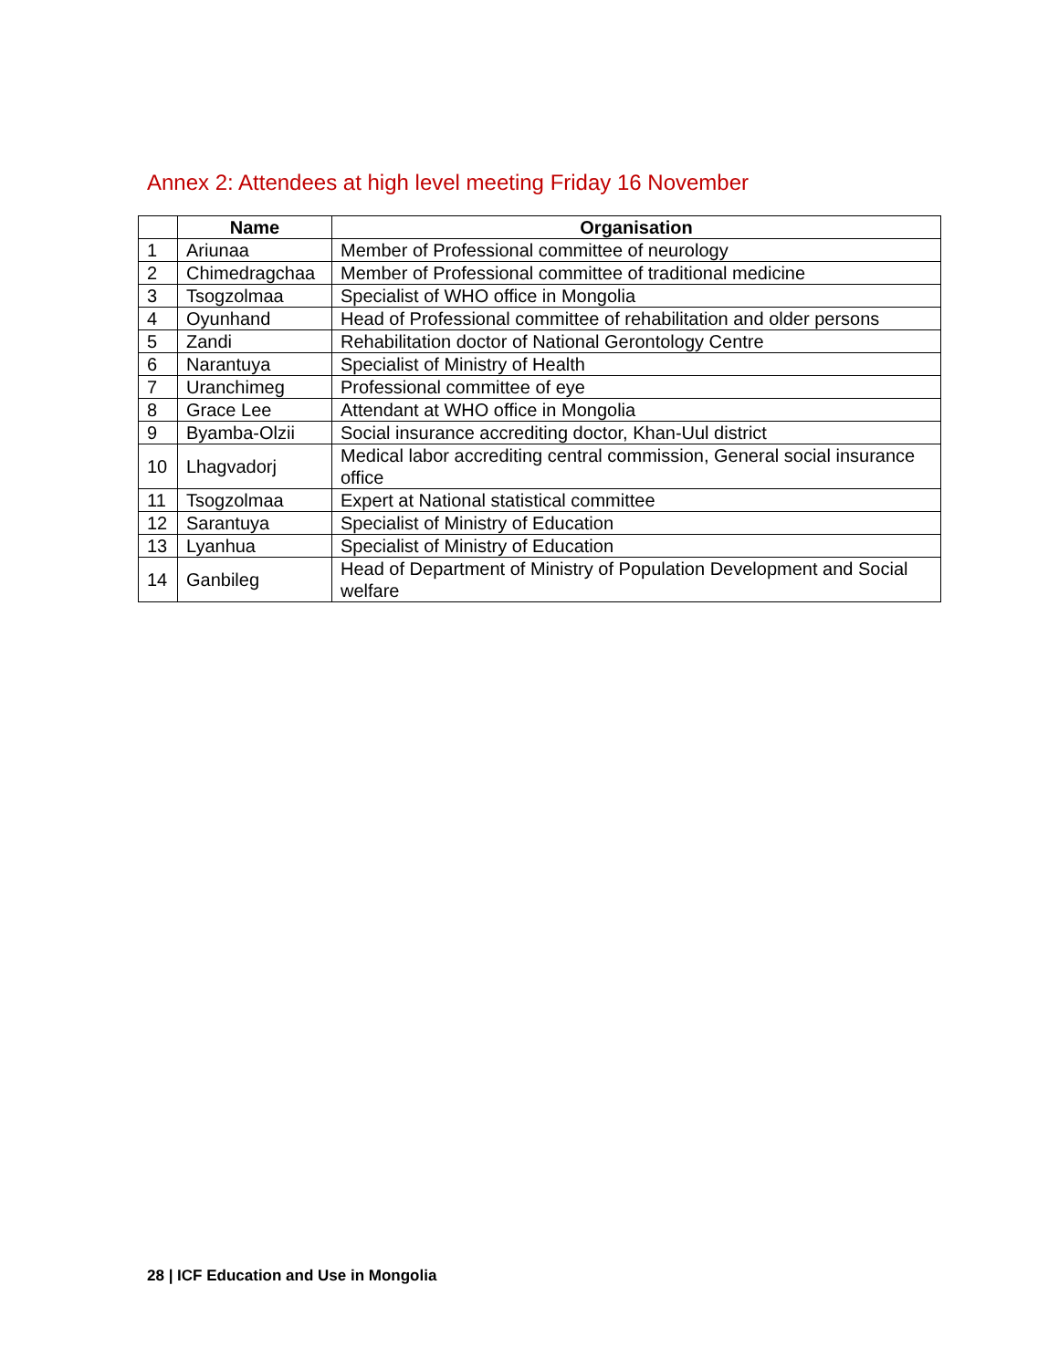Annex 2: Attendees at high level meeting Friday 16 November
| | Name | Organisation |
| --- | --- | --- |
| 1 | Ariunaa | Member of Professional committee of neurology |
| 2 | Chimedragchaa | Member of Professional committee of traditional medicine |
| 3 | Tsogzolmaa | Specialist of WHO office in Mongolia |
| 4 | Oyunhand | Head of Professional committee of rehabilitation and older persons |
| 5 | Zandi | Rehabilitation doctor of National Gerontology Centre |
| 6 | Narantuya | Specialist of Ministry of Health |
| 7 | Uranchimeg | Professional committee of eye |
| 8 | Grace Lee | Attendant at WHO office in Mongolia |
| 9 | Byamba-Olzii | Social insurance accrediting doctor, Khan-Uul district |
| 10 | Lhagvadorj | Medical labor accrediting central commission, General social insurance office |
| 11 | Tsogzolmaa | Expert at National statistical committee |
| 12 | Sarantuya | Specialist of Ministry of Education |
| 13 | Lyanhua | Specialist of Ministry of Education |
| 14 | Ganbileg | Head of Department of Ministry of Population Development and Social welfare |
28 | ICF Education and Use in Mongolia